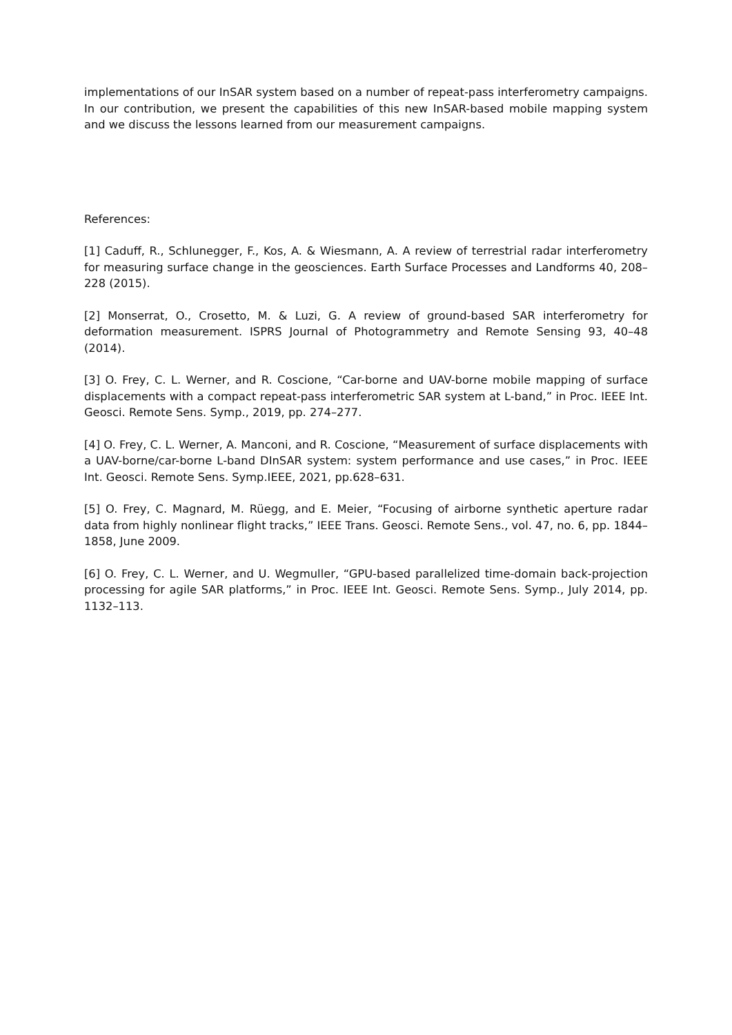implementations of our InSAR system based on a number of repeat-pass interferometry campaigns. In our contribution, we present the capabilities of this new InSAR-based mobile mapping system and we discuss the lessons learned from our measurement campaigns.
References:
[1] Caduff, R., Schlunegger, F., Kos, A. & Wiesmann, A. A review of terrestrial radar interferometry for measuring surface change in the geosciences. Earth Surface Processes and Landforms 40, 208–228 (2015).
[2] Monserrat, O., Crosetto, M. & Luzi, G. A review of ground-based SAR interferometry for deformation measurement. ISPRS Journal of Photogrammetry and Remote Sensing 93, 40–48 (2014).
[3] O. Frey, C. L. Werner, and R. Coscione, “Car-borne and UAV-borne mobile mapping of surface displacements with a compact repeat-pass interferometric SAR system at L-band,” in Proc. IEEE Int. Geosci. Remote Sens. Symp., 2019, pp. 274–277.
[4] O. Frey, C. L. Werner, A. Manconi, and R. Coscione, “Measurement of surface displacements with a UAV-borne/car-borne L-band DInSAR system: system performance and use cases,” in Proc. IEEE Int. Geosci. Remote Sens. Symp.IEEE, 2021, pp.628–631.
[5] O. Frey, C. Magnard, M. Rüegg, and E. Meier, “Focusing of airborne synthetic aperture radar data from highly nonlinear flight tracks,” IEEE Trans. Geosci. Remote Sens., vol. 47, no. 6, pp. 1844–1858, June 2009.
[6] O. Frey, C. L. Werner, and U. Wegmuller, “GPU-based parallelized time-domain back-projection processing for agile SAR platforms,” in Proc. IEEE Int. Geosci. Remote Sens. Symp., July 2014, pp. 1132–113.